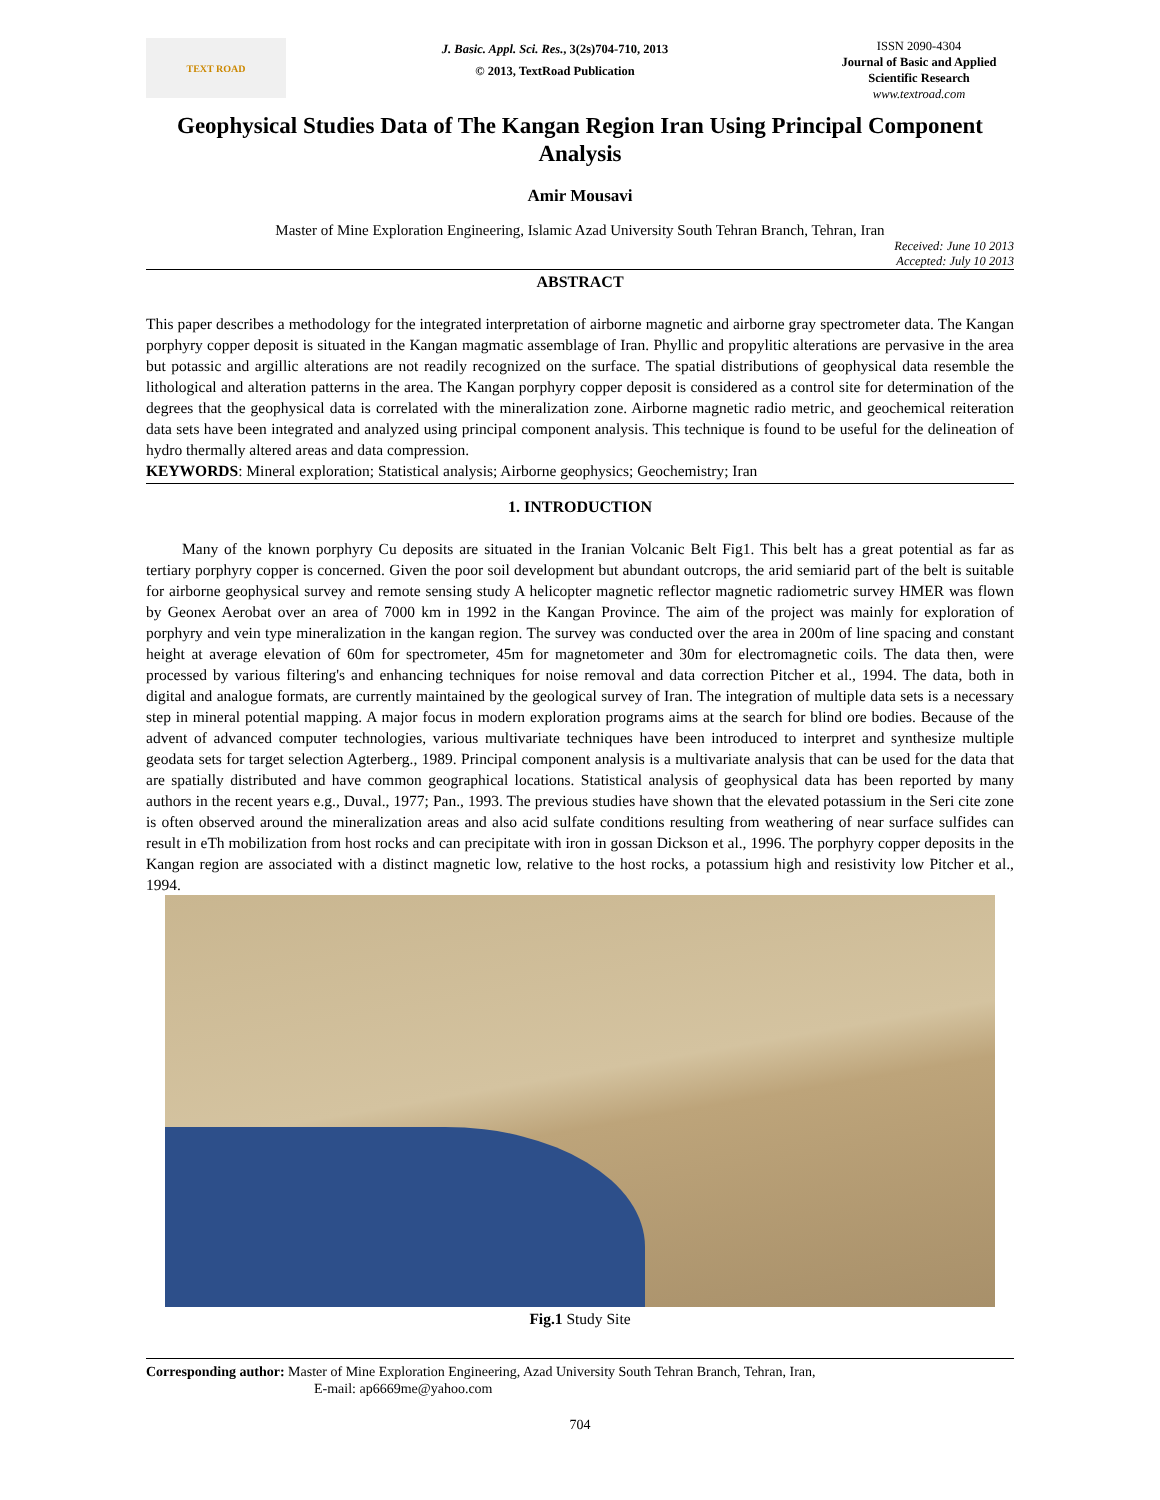TEXT ROAD
J. Basic. Appl. Sci. Res., 3(2s)704-710, 2013
© 2013, TextRoad Publication
ISSN 2090-4304
Journal of Basic and Applied Scientific Research
www.textroad.com
Geophysical Studies Data of The Kangan Region Iran Using Principal Component Analysis
Amir Mousavi
Master of Mine Exploration Engineering, Islamic Azad University South Tehran Branch, Tehran, Iran
Received: June 10 2013
Accepted: July 10 2013
ABSTRACT
This paper describes a methodology for the integrated interpretation of airborne magnetic and airborne gray spectrometer data. The Kangan porphyry copper deposit is situated in the Kangan magmatic assemblage of Iran. Phyllic and propylitic alterations are pervasive in the area but potassic and argillic alterations are not readily recognized on the surface. The spatial distributions of geophysical data resemble the lithological and alteration patterns in the area. The Kangan porphyry copper deposit is considered as a control site for determination of the degrees that the geophysical data is correlated with the mineralization zone. Airborne magnetic radio metric, and geochemical reiteration data sets have been integrated and analyzed using principal component analysis. This technique is found to be useful for the delineation of hydro thermally altered areas and data compression.
KEYWORDS: Mineral exploration; Statistical analysis; Airborne geophysics; Geochemistry; Iran
1. INTRODUCTION
Many of the known porphyry Cu deposits are situated in the Iranian Volcanic Belt Fig1. This belt has a great potential as far as tertiary porphyry copper is concerned. Given the poor soil development but abundant outcrops, the arid semiarid part of the belt is suitable for airborne geophysical survey and remote sensing study A helicopter magnetic reflector magnetic radiometric survey HMER was flown by Geonex Aerobat over an area of 7000 km in 1992 in the Kangan Province. The aim of the project was mainly for exploration of porphyry and vein type mineralization in the kangan region. The survey was conducted over the area in 200m of line spacing and constant height at average elevation of 60m for spectrometer, 45m for magnetometer and 30m for electromagnetic coils. The data then, were processed by various filtering's and enhancing techniques for noise removal and data correction Pitcher et al., 1994. The data, both in digital and analogue formats, are currently maintained by the geological survey of Iran. The integration of multiple data sets is a necessary step in mineral potential mapping. A major focus in modern exploration programs aims at the search for blind ore bodies. Because of the advent of advanced computer technologies, various multivariate techniques have been introduced to interpret and synthesize multiple geodata sets for target selection Agterberg., 1989. Principal component analysis is a multivariate analysis that can be used for the data that are spatially distributed and have common geographical locations. Statistical analysis of geophysical data has been reported by many authors in the recent years e.g., Duval., 1977; Pan., 1993. The previous studies have shown that the elevated potassium in the Seri cite zone is often observed around the mineralization areas and also acid sulfate conditions resulting from weathering of near surface sulfides can result in eTh mobilization from host rocks and can precipitate with iron in gossan Dickson et al., 1996. The porphyry copper deposits in the Kangan region are associated with a distinct magnetic low, relative to the host rocks, a potassium high and resistivity low Pitcher et al., 1994.
Fig.1 Study Site
Corresponding author: Master of Mine Exploration Engineering, Azad University South Tehran Branch, Tehran, Iran,
E-mail: ap6669me@yahoo.com
704